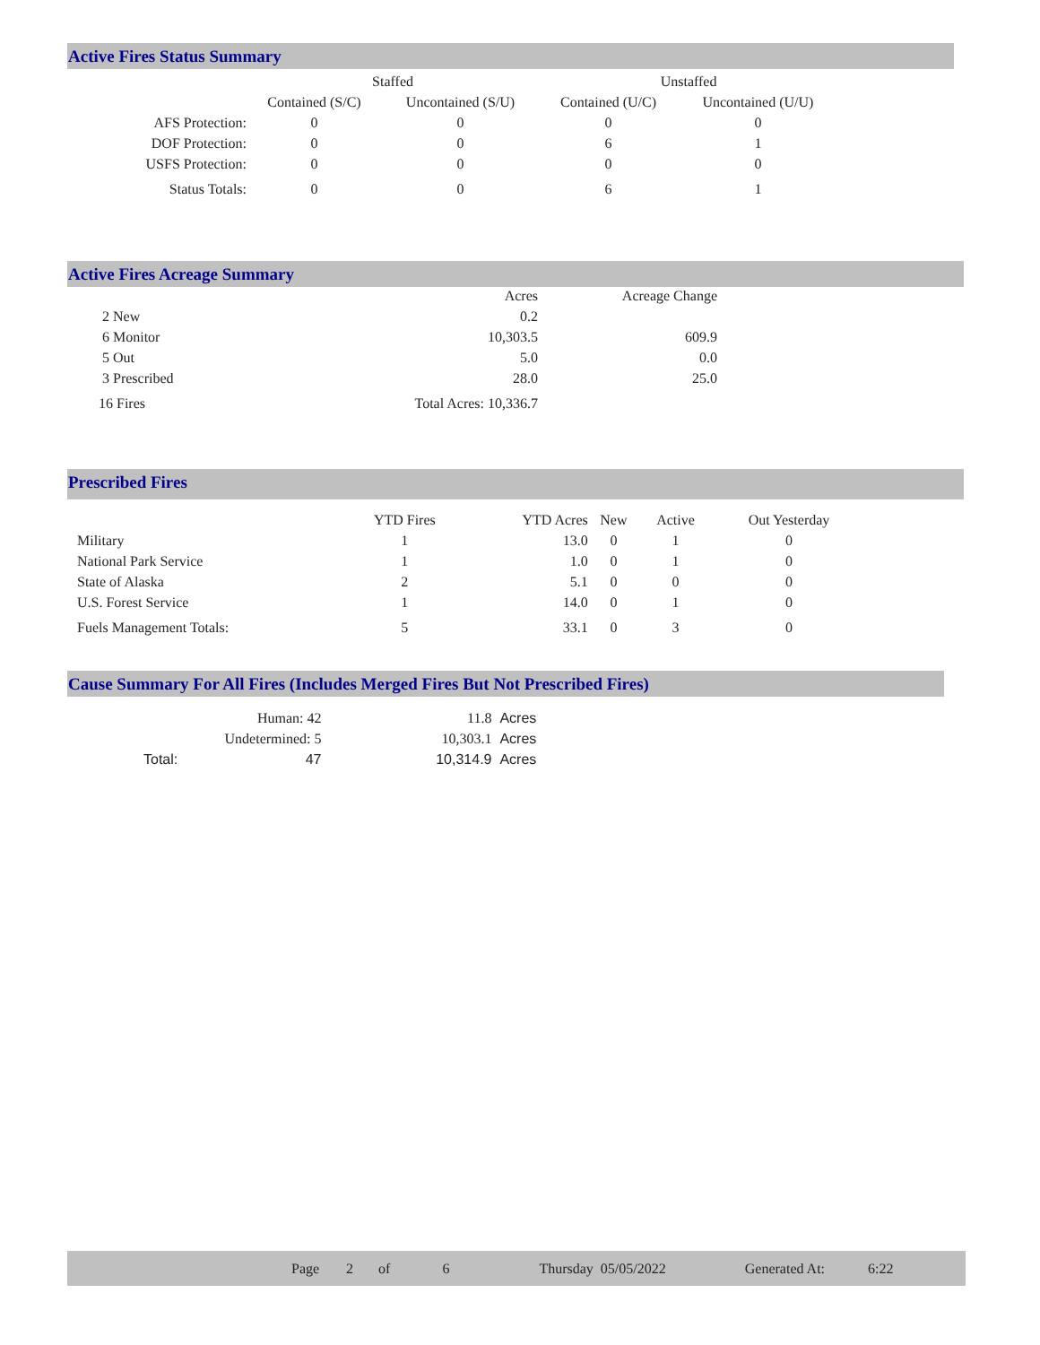Active Fires Status Summary
| | Staffed | | Unstaffed | |
| --- | --- | --- | --- | --- |
| | Contained (S/C) | Uncontained (S/U) | Contained (U/C) | Uncontained (U/U) |
| AFS Protection: | 0 | 0 | 0 | 0 |
| DOF Protection: | 0 | 0 | 6 | 1 |
| USFS Protection: | 0 | 0 | 0 | 0 |
| Status Totals: | 0 | 0 | 6 | 1 |
Active Fires Acreage Summary
| | Acres | Acreage Change |
| 2 New | 0.2 | |
| 6 Monitor | 10,303.5 | 609.9 |
| 5 Out | 5.0 | 0.0 |
| 3 Prescribed | 28.0 | 25.0 |
| 16 Fires | Total Acres: 10,336.7 | |
Prescribed Fires
| | YTD Fires | YTD Acres | New | Active | Out Yesterday |
| Military | 1 | 13.0 | 0 | 1 | 0 |
| National Park Service | 1 | 1.0 | 0 | 1 | 0 |
| State of Alaska | 2 | 5.1 | 0 | 0 | 0 |
| U.S. Forest Service | 1 | 14.0 | 0 | 1 | 0 |
| Fuels Management Totals: | 5 | 33.1 | 0 | 3 | 0 |
Cause Summary For All Fires (Includes Merged Fires But Not Prescribed Fires)
| Human: 42 | | 11.8 | Acres |
| Undetermined: 5 | | 10,303.1 | Acres |
| Total: | 47 | 10,314.9 | Acres |
Page 2 of 6 Thursday 05/05/2022 Generated At: 6:22